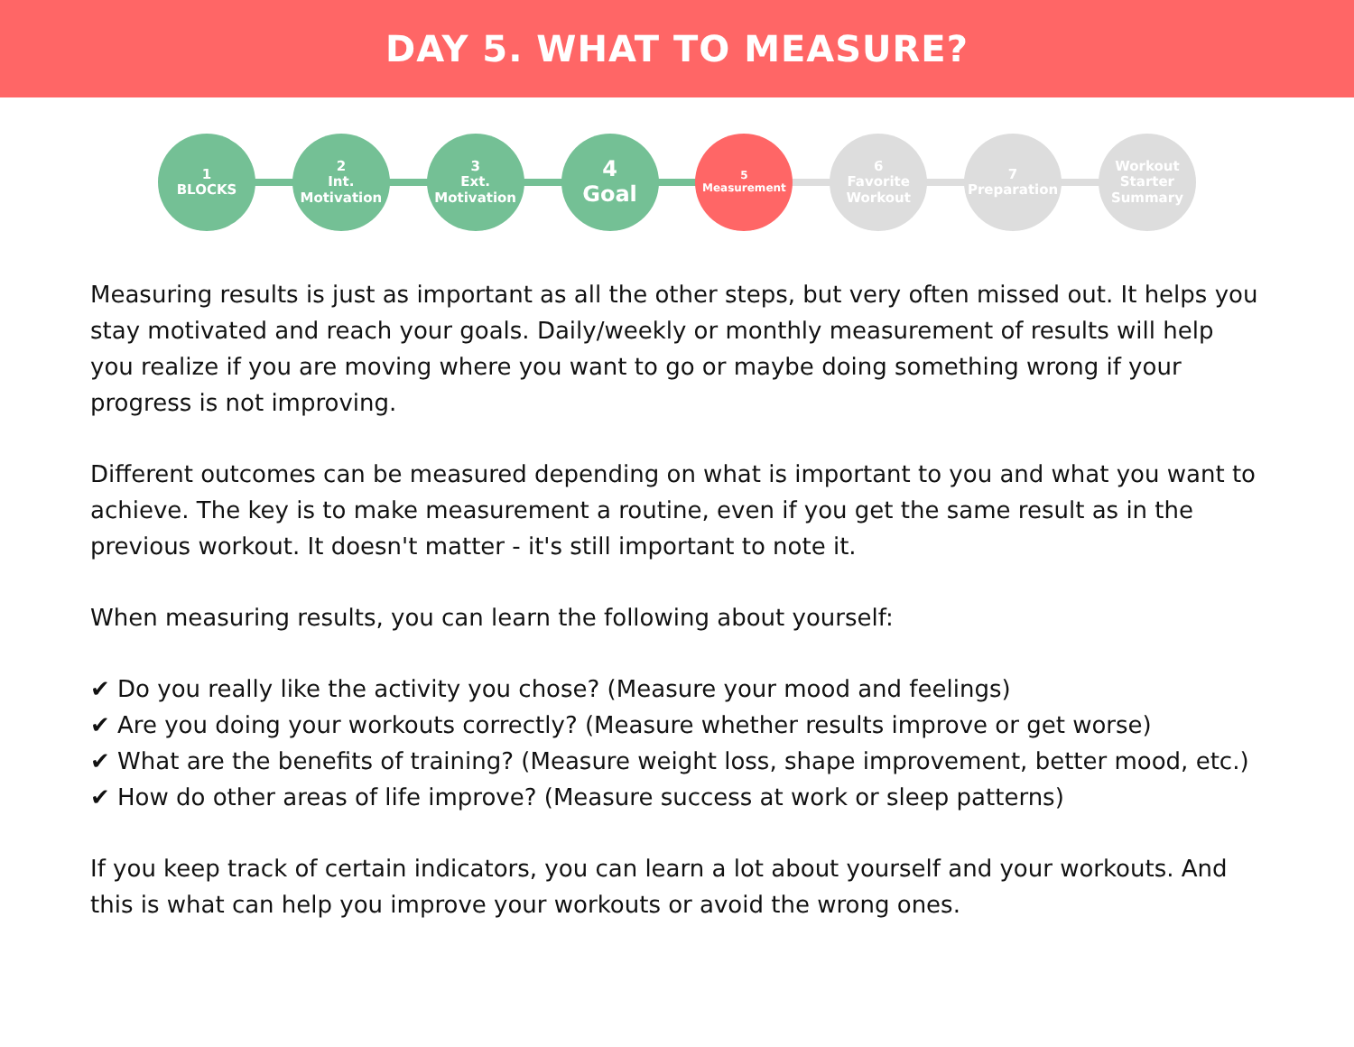DAY 5. WHAT TO MEASURE?
1
BLOCKS
2
Int.
Motivation
3
Ext.
Motivation
4
Goal
5
Measurement
6
Favorite
Workout
7
Preparation
Workout
Starter
Summary
Measuring results is just as important as all the other steps, but very often missed out. It helps you stay motivated and reach your goals. Daily/weekly or monthly measurement of results will help you realize if you are moving where you want to go or maybe doing something wrong if your progress is not improving.
Different outcomes can be measured depending on what is important to you and what you want to achieve. The key is to make measurement a routine, even if you get the same result as in the previous workout. It doesn't matter - it's still important to note it.
When measuring results, you can learn the following about yourself:
✔ Do you really like the activity you chose? (Measure your mood and feelings)
✔ Are you doing your workouts correctly? (Measure whether results improve or get worse)
✔ What are the benefits of training? (Measure weight loss, shape improvement, better mood, etc.)
✔ How do other areas of life improve? (Measure success at work or sleep patterns)
If you keep track of certain indicators, you can learn a lot about yourself and your workouts. And this is what can help you improve your workouts or avoid the wrong ones.